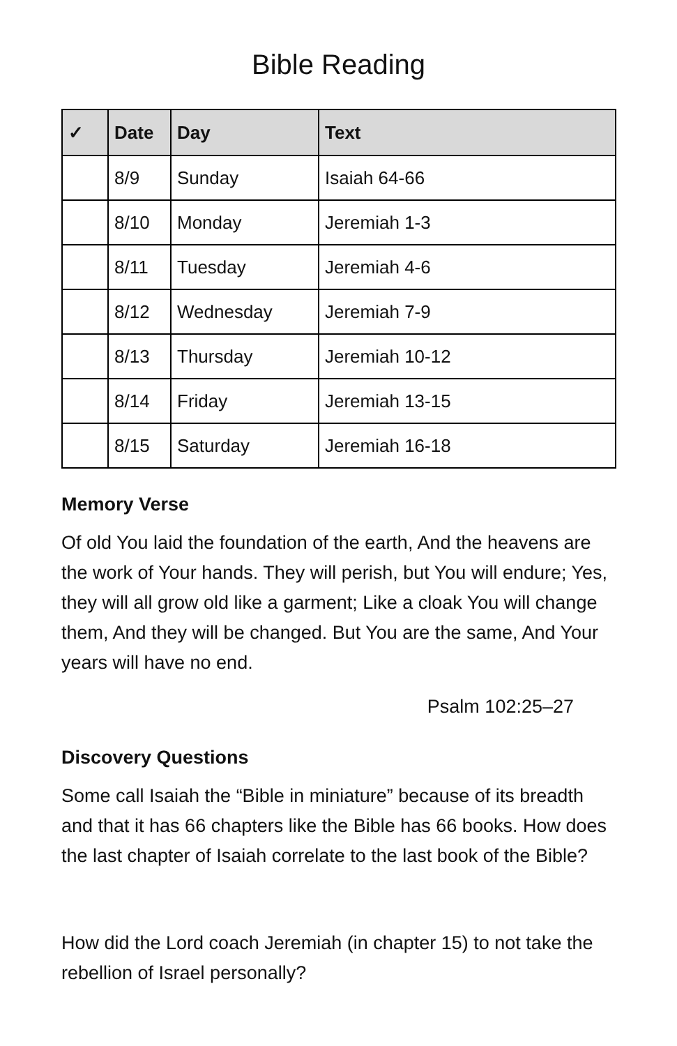Bible Reading
| ✓ | Date | Day | Text |
| --- | --- | --- | --- |
| | 8/9 | Sunday | Isaiah 64-66 |
| | 8/10 | Monday | Jeremiah 1-3 |
| | 8/11 | Tuesday | Jeremiah 4-6 |
| | 8/12 | Wednesday | Jeremiah 7-9 |
| | 8/13 | Thursday | Jeremiah 10-12 |
| | 8/14 | Friday | Jeremiah 13-15 |
| | 8/15 | Saturday | Jeremiah 16-18 |
Memory Verse
Of old You laid the foundation of the earth, And the heavens are the work of Your hands. They will perish, but You will endure; Yes, they will all grow old like a garment; Like a cloak You will change them, And they will be changed. But You are the same, And Your years will have no end.
Psalm 102:25–27
Discovery Questions
Some call Isaiah the “Bible in miniature” because of its breadth and that it has 66 chapters like the Bible has 66 books. How does the last chapter of Isaiah correlate to the last book of the Bible?
How did the Lord coach Jeremiah (in chapter 15) to not take the rebellion of Israel personally?